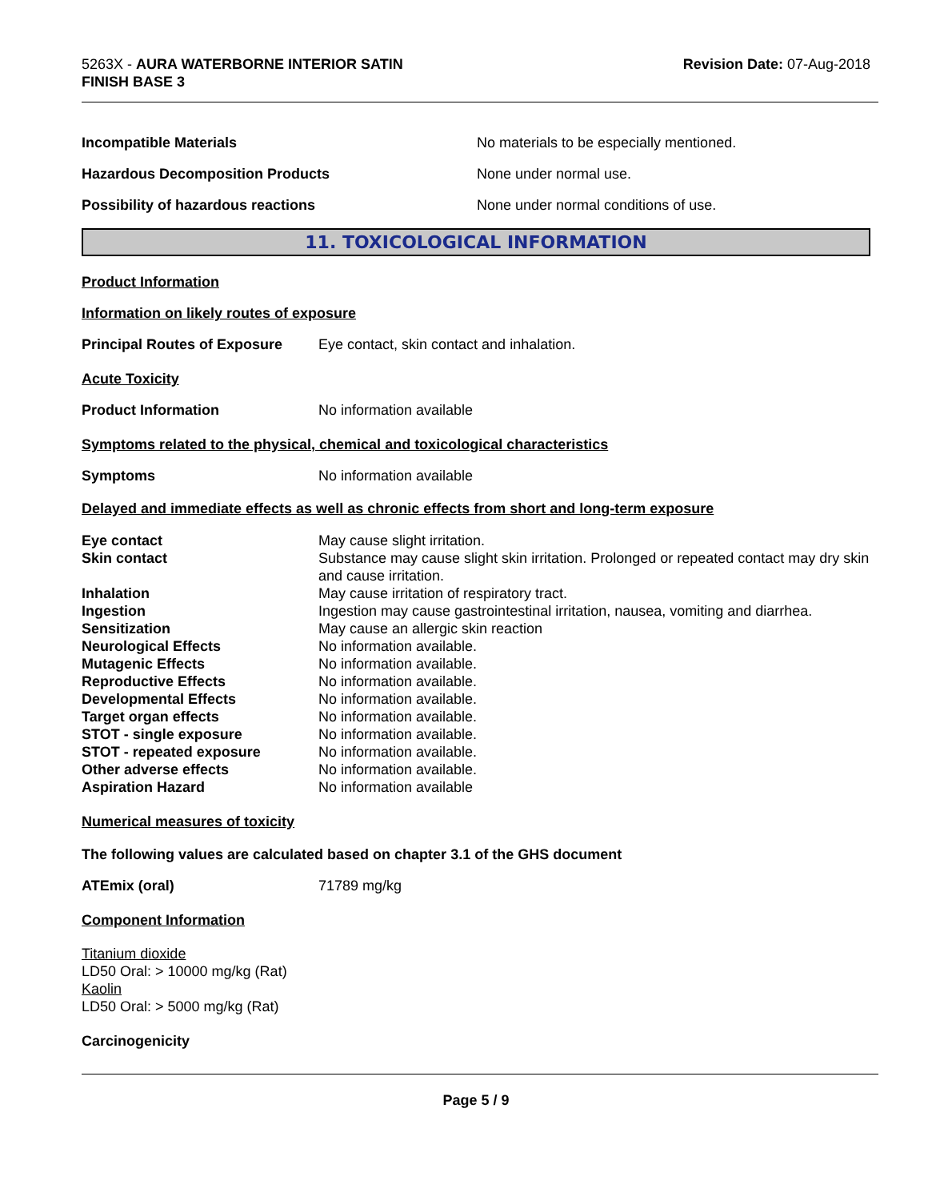5263X - AURA WATERBORNE INTERIOR SATIN
FINISH BASE 3
Revision Date: 07-Aug-2018
Incompatible Materials No materials to be especially mentioned.
Hazardous Decomposition Products None under normal use.
Possibility of hazardous reactions None under normal conditions of use.
11. TOXICOLOGICAL INFORMATION
Product Information
Information on likely routes of exposure
Principal Routes of Exposure
Eye contact, skin contact and inhalation.
Acute Toxicity
Product Information No information available
Symptoms related to the physical, chemical and toxicological characteristics
Symptoms No information available
Delayed and immediate effects as well as chronic effects from short and long-term exposure
Eye contact
May cause slight irritation.
Skin contact
Substance may cause slight skin irritation. Prolonged or repeated contact may dry skin and cause irritation.
Inhalation
May cause irritation of respiratory tract.
Ingestion
Ingestion may cause gastrointestinal irritation, nausea, vomiting and diarrhea.
Sensitization
May cause an allergic skin reaction
Neurological Effects
No information available.
Mutagenic Effects
No information available.
Reproductive Effects
No information available.
Developmental Effects
No information available.
Target organ effects
No information available.
STOT - single exposure
No information available.
STOT - repeated exposure
No information available.
Other adverse effects
No information available.
Aspiration Hazard
No information available
Numerical measures of toxicity
The following values are calculated based on chapter 3.1 of the GHS document
ATEmix (oral) 71789 mg/kg
Component Information
Titanium dioxide
LD50 Oral: > 10000 mg/kg (Rat)
Kaolin
LD50 Oral: > 5000 mg/kg (Rat)
Carcinogenicity
Page 5 / 9